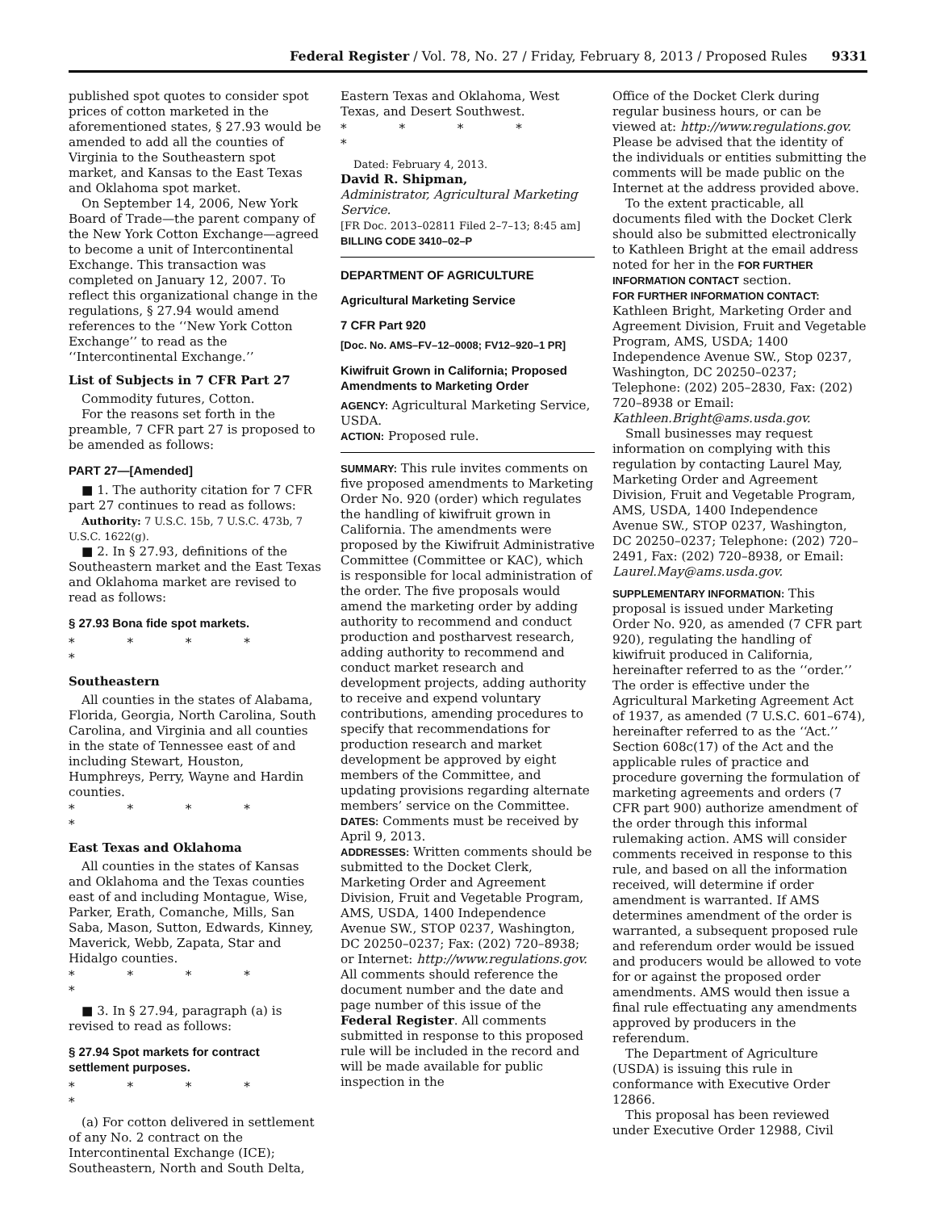Federal Register / Vol. 78, No. 27 / Friday, February 8, 2013 / Proposed Rules
9331
published spot quotes to consider spot prices of cotton marketed in the aforementioned states, § 27.93 would be amended to add all the counties of Virginia to the Southeastern spot market, and Kansas to the East Texas and Oklahoma spot market.
On September 14, 2006, New York Board of Trade—the parent company of the New York Cotton Exchange—agreed to become a unit of Intercontinental Exchange. This transaction was completed on January 12, 2007. To reflect this organizational change in the regulations, § 27.94 would amend references to the ‘‘New York Cotton Exchange’’ to read as the ‘‘Intercontinental Exchange.’’
List of Subjects in 7 CFR Part 27
Commodity futures, Cotton.
For the reasons set forth in the preamble, 7 CFR part 27 is proposed to be amended as follows:
PART 27—[Amended]
■ 1. The authority citation for 7 CFR part 27 continues to read as follows:
Authority: 7 U.S.C. 15b, 7 U.S.C. 473b, 7 U.S.C. 1622(g).
■ 2. In § 27.93, definitions of the Southeastern market and the East Texas and Oklahoma market are revised to read as follows:
§ 27.93 Bona fide spot markets.
* * * * *
Southeastern
All counties in the states of Alabama, Florida, Georgia, North Carolina, South Carolina, and Virginia and all counties in the state of Tennessee east of and including Stewart, Houston, Humphreys, Perry, Wayne and Hardin counties.
* * * * *
East Texas and Oklahoma
All counties in the states of Kansas and Oklahoma and the Texas counties east of and including Montague, Wise, Parker, Erath, Comanche, Mills, San Saba, Mason, Sutton, Edwards, Kinney, Maverick, Webb, Zapata, Star and Hidalgo counties.
* * * * *
■ 3. In § 27.94, paragraph (a) is revised to read as follows:
§ 27.94 Spot markets for contract settlement purposes.
* * * * *
(a) For cotton delivered in settlement of any No. 2 contract on the Intercontinental Exchange (ICE); Southeastern, North and South Delta,
Eastern Texas and Oklahoma, West Texas, and Desert Southwest.
* * * * *
Dated: February 4, 2013.
David R. Shipman,
Administrator, Agricultural Marketing Service.
[FR Doc. 2013–02811 Filed 2–7–13; 8:45 am]
BILLING CODE 3410–02–P
DEPARTMENT OF AGRICULTURE
Agricultural Marketing Service
7 CFR Part 920
[Doc. No. AMS–FV–12–0008; FV12–920–1 PR]
Kiwifruit Grown in California; Proposed Amendments to Marketing Order
AGENCY: Agricultural Marketing Service, USDA.
ACTION: Proposed rule.
SUMMARY: This rule invites comments on five proposed amendments to Marketing Order No. 920 (order) which regulates the handling of kiwifruit grown in California. The amendments were proposed by the Kiwifruit Administrative Committee (Committee or KAC), which is responsible for local administration of the order. The five proposals would amend the marketing order by adding authority to recommend and conduct production and postharvest research, adding authority to recommend and conduct market research and development projects, adding authority to receive and expend voluntary contributions, amending procedures to specify that recommendations for production research and market development be approved by eight members of the Committee, and updating provisions regarding alternate members’ service on the Committee.
DATES: Comments must be received by April 9, 2013.
ADDRESSES: Written comments should be submitted to the Docket Clerk, Marketing Order and Agreement Division, Fruit and Vegetable Program, AMS, USDA, 1400 Independence Avenue SW., STOP 0237, Washington, DC 20250–0237; Fax: (202) 720–8938; or Internet: http://www.regulations.gov. All comments should reference the document number and the date and page number of this issue of the Federal Register. All comments submitted in response to this proposed rule will be included in the record and will be made available for public inspection in the
Office of the Docket Clerk during regular business hours, or can be viewed at: http://www.regulations.gov. Please be advised that the identity of the individuals or entities submitting the comments will be made public on the Internet at the address provided above.
To the extent practicable, all documents filed with the Docket Clerk should also be submitted electronically to Kathleen Bright at the email address noted for her in the FOR FURTHER INFORMATION CONTACT section.
FOR FURTHER INFORMATION CONTACT: Kathleen Bright, Marketing Order and Agreement Division, Fruit and Vegetable Program, AMS, USDA; 1400 Independence Avenue SW., Stop 0237, Washington, DC 20250–0237; Telephone: (202) 205–2830, Fax: (202) 720–8938 or Email: Kathleen.Bright@ams.usda.gov.
Small businesses may request information on complying with this regulation by contacting Laurel May, Marketing Order and Agreement Division, Fruit and Vegetable Program, AMS, USDA, 1400 Independence Avenue SW., STOP 0237, Washington, DC 20250–0237; Telephone: (202) 720–2491, Fax: (202) 720–8938, or Email: Laurel.May@ams.usda.gov.
SUPPLEMENTARY INFORMATION: This proposal is issued under Marketing Order No. 920, as amended (7 CFR part 920), regulating the handling of kiwifruit produced in California, hereinafter referred to as the ‘‘order.’’ The order is effective under the Agricultural Marketing Agreement Act of 1937, as amended (7 U.S.C. 601–674), hereinafter referred to as the ‘‘Act.’’ Section 608c(17) of the Act and the applicable rules of practice and procedure governing the formulation of marketing agreements and orders (7 CFR part 900) authorize amendment of the order through this informal rulemaking action. AMS will consider comments received in response to this rule, and based on all the information received, will determine if order amendment is warranted. If AMS determines amendment of the order is warranted, a subsequent proposed rule and referendum order would be issued and producers would be allowed to vote for or against the proposed order amendments. AMS would then issue a final rule effectuating any amendments approved by producers in the referendum.
The Department of Agriculture (USDA) is issuing this rule in conformance with Executive Order 12866.
This proposal has been reviewed under Executive Order 12988, Civil